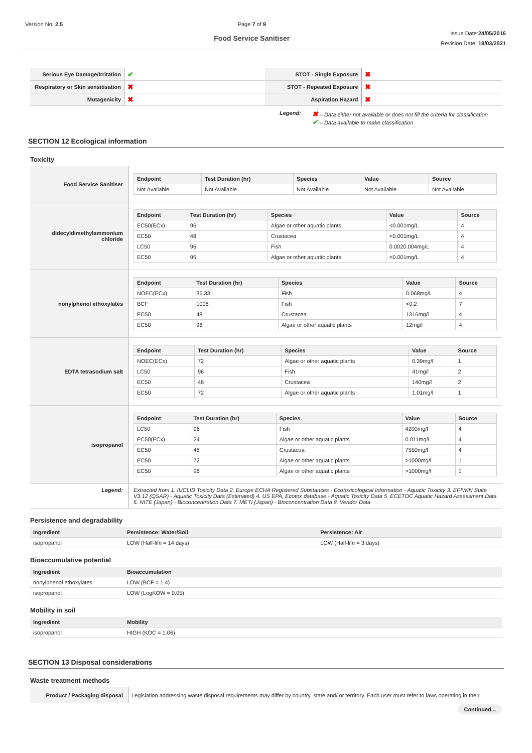Version No: 2.5 Page 7 of 9
Food Service Sanitiser
Issue Date:24/05/2016
Revision Date: 18/03/2021
| Serious Eye Damage/Irritation | ✔ | STOT - Single Exposure | ✖ |
| Respiratory or Skin sensitisation | ✖ | STOT - Repeated Exposure | ✖ |
| Mutagenicity | ✖ | Aspiration Hazard | ✖ |
Legend:
✖ – Data either not available or does not fill the criteria for classification
✔ – Data available to make classification
SECTION 12 Ecological information
Toxicity
| Food Service Sanitiser | / Endpoint / Test Duration (hr) / Species / Value / Source / / --- / --- / --- / --- / --- / / Not Available / Not Available / Not Available / Not Available / Not Available / |
| didecyldimethylammonium chloride | / Endpoint / Test Duration (hr) / Species / Value / Source / / --- / --- / --- / --- / --- / / EC50(ECx) / 96 / Algae or other aquatic plants / <0.001mg/L / 4 / / EC50 / 48 / Crustacea / <0.001mg/L / 4 / / LC50 / 96 / Fish / 0.0020.004mg/L / 4 / / EC50 / 96 / Algae or other aquatic plants / <0.001mg/L / 4 / |
| nonylphenol ethoxylates | / Endpoint / Test Duration (hr) / Species / Value / Source / / --- / --- / --- / --- / --- / / NOEC(ECx) / 36.33 / Fish / 0.068mg/L / 4 / / BCF / 1008 / Fish / <0.2 / 7 / / EC50 / 48 / Crustacea / 1316mg/l / 4 / / EC50 / 96 / Algae or other aquatic plants / 12mg/l / 4 / |
| EDTA tetrasodium salt | / Endpoint / Test Duration (hr) / Species / Value / Source / / --- / --- / --- / --- / --- / / NOEC(ECx) / 72 / Algae or other aquatic plants / 0.39mg/l / 1 / / LC50 / 96 / Fish / 41mg/l / 2 / / EC50 / 48 / Crustacea / 140mg/l / 2 / / EC50 / 72 / Algae or other aquatic plants / 1.01mg/l / 1 / |
| isopropanol | / Endpoint / Test Duration (hr) / Species / Value / Source / / --- / --- / --- / --- / --- / / LC50 / 96 / Fish / 4200mg/l / 4 / / EC50(ECx) / 24 / Algae or other aquatic plants / 0.011mg/L / 4 / / EC50 / 48 / Crustacea / 7550mg/l / 4 / / EC50 / 72 / Algae or other aquatic plants / >1000mg/l / 1 / / EC50 / 96 / Algae or other aquatic plants / >1000mg/l / 1 / |
| Legend: | Extracted from 1. IUCLID Toxicity Data 2. Europe ECHA Registered Substances - Ecotoxicological Information - Aquatic Toxicity 3. EPIWIN Suite V3.12 (QSAR) - Aquatic Toxicity Data (Estimated) 4. US EPA, Ecotox database - Aquatic Toxicity Data 5. ECETOC Aquatic Hazard Assessment Data 6. NITE (Japan) - Bioconcentration Data 7. METI (Japan) - Bioconcentration Data 8. Vendor Data |
Persistence and degradability
| Ingredient | Persistence: Water/Soil | Persistence: Air |
| --- | --- | --- |
| isopropanol | LOW (Half-life = 14 days) | LOW (Half-life = 3 days) |
Bioaccumulative potential
| Ingredient | Bioaccumulation |
| --- | --- |
| nonylphenol ethoxylates | LOW (BCF = 1.4) |
| isopropanol | LOW (LogKOW = 0.05) |
Mobility in soil
| Ingredient | Mobility |
| --- | --- |
| isopropanol | HIGH (KOC = 1.06) |
SECTION 13 Disposal considerations
Waste treatment methods
| Product / Packaging disposal | Legislation addressing waste disposal requirements may differ by country, state and/ or territory. Each user must refer to laws operating in their |
Continued...